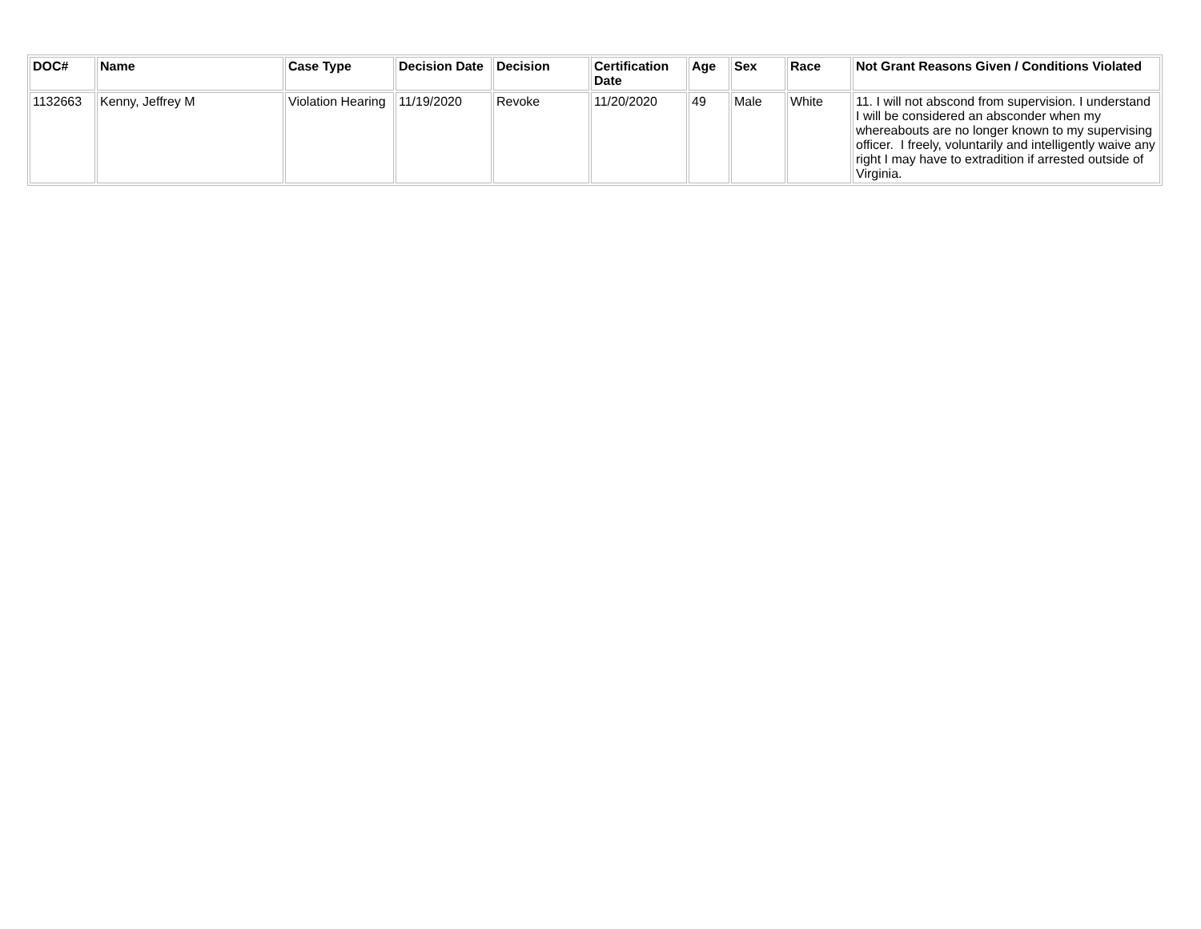| DOC# | Name | Case Type | Decision Date | Decision | Certification Date | Age | Sex | Race | Not Grant Reasons Given / Conditions Violated |
| --- | --- | --- | --- | --- | --- | --- | --- | --- | --- |
| 1132663 | Kenny, Jeffrey M | Violation Hearing | 11/19/2020 | Revoke | 11/20/2020 | 49 | Male | White | 11. I will not abscond from supervision. I understand I will be considered an absconder when my whereabouts are no longer known to my supervising officer. I freely, voluntarily and intelligently waive any right I may have to extradition if arrested outside of Virginia. |